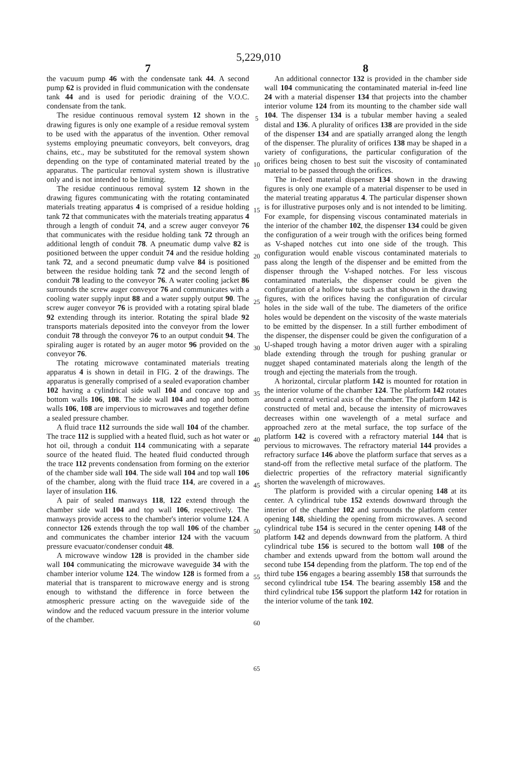5,229,010
7
the vacuum pump 46 with the condensate tank 44. A second pump 62 is provided in fluid communication with the condensate tank 44 and is used for periodic draining of the V.O.C. condensate from the tank.
The residue continuous removal system 12 shown in the drawing figures is only one example of a residue removal system to be used with the apparatus of the invention. Other removal systems employing pneumatic conveyors, belt conveyors, drag chains, etc., may be substituted for the removal system shown depending on the type of contaminated material treated by the apparatus. The particular removal system shown is illustrative only and is not intended to be limiting.
The residue continuous removal system 12 shown in the drawing figures communicating with the rotating contaminated materials treating apparatus 4 is comprised of a residue holding tank 72 that communicates with the materials treating apparatus 4 through a length of conduit 74, and a screw auger conveyor 76 that communicates with the residue holding tank 72 through an additional length of conduit 78. A pneumatic dump valve 82 is positioned between the upper conduit 74 and the residue holding tank 72, and a second pneumatic dump valve 84 is positioned between the residue holding tank 72 and the second length of conduit 78 leading to the conveyor 76. A water cooling jacket 86 surrounds the screw auger conveyor 76 and communicates with a cooling water supply input 88 and a water supply output 90. The screw auger conveyor 76 is provided with a rotating spiral blade 92 extending through its interior. Rotating the spiral blade 92 transports materials deposited into the conveyor from the lower conduit 78 through the conveyor 76 to an output conduit 94. The spiraling auger is rotated by an auger motor 96 provided on the conveyor 76.
The rotating microwave contaminated materials treating apparatus 4 is shown in detail in FIG. 2 of the drawings. The apparatus is generally comprised of a sealed evaporation chamber 102 having a cylindrical side wall 104 and concave top and bottom walls 106, 108. The side wall 104 and top and bottom walls 106, 108 are impervious to microwaves and together define a sealed pressure chamber.
A fluid trace 112 surrounds the side wall 104 of the chamber. The trace 112 is supplied with a heated fluid, such as hot water or hot oil, through a conduit 114 communicating with a separate source of the heated fluid. The heated fluid conducted through the trace 112 prevents condensation from forming on the exterior of the chamber side wall 104. The side wall 104 and top wall 106 of the chamber, along with the fluid trace 114, are covered in a layer of insulation 116.
A pair of sealed manways 118, 122 extend through the chamber side wall 104 and top wall 106, respectively. The manways provide access to the chamber's interior volume 124. A connector 126 extends through the top wall 106 of the chamber and communicates the chamber interior 124 with the vacuum pressure evacuator/condenser conduit 48.
A microwave window 128 is provided in the chamber side wall 104 communicating the microwave waveguide 34 with the chamber interior volume 124. The window 128 is formed from a material that is transparent to microwave energy and is strong enough to withstand the difference in force between the atmospheric pressure acting on the waveguide side of the window and the reduced vacuum pressure in the interior volume of the chamber.
5
10
15
20
25
30
35
40
45
50
55
60
65
8
An additional connector 132 is provided in the chamber side wall 104 communicating the contaminated material in-feed line 24 with a material dispenser 134 that projects into the chamber interior volume 124 from its mounting to the chamber side wall 104. The dispenser 134 is a tubular member having a sealed distal and 136. A plurality of orifices 138 are provided in the side of the dispenser 134 and are spatially arranged along the length of the dispenser. The plurality of orifices 138 may be shaped in a variety of configurations, the particular configuration of the orifices being chosen to best suit the viscosity of contaminated material to be passed through the orifices.
The in-feed material dispenser 134 shown in the drawing figures is only one example of a material dispenser to be used in the material treating apparatus 4. The particular dispenser shown is for illustrative purposes only and is not intended to be limiting. For example, for dispensing viscous contaminated materials in the interior of the chamber 102, the dispenser 134 could be given the configuration of a weir trough with the orifices being formed as V-shaped notches cut into one side of the trough. This configuration would enable viscous contaminated materials to pass along the length of the dispenser and be emitted from the dispenser through the V-shaped notches. For less viscous contaminated materials, the dispenser could be given the configuration of a hollow tube such as that shown in the drawing figures, with the orifices having the configuration of circular holes in the side wall of the tube. The diameters of the orifice holes would be dependent on the viscosity of the waste materials to be emitted by the dispenser. In a still further embodiment of the dispenser, the dispenser could be given the configuration of a U-shaped trough having a motor driven auger with a spiraling blade extending through the trough for pushing granular or nugget shaped contaminated materials along the length of the trough and ejecting the materials from the trough.
A horizontal, circular platform 142 is mounted for rotation in the interior volume of the chamber 124. The platform 142 rotates around a central vertical axis of the chamber. The platform 142 is constructed of metal and, because the intensity of microwaves decreases within one wavelength of a metal surface and approached zero at the metal surface, the top surface of the platform 142 is covered with a refractory material 144 that is pervious to microwaves. The refractory material 144 provides a refractory surface 146 above the platform surface that serves as a stand-off from the reflective metal surface of the platform. The dielectric properties of the refractory material significantly shorten the wavelength of microwaves.
The platform is provided with a circular opening 148 at its center. A cylindrical tube 152 extends downward through the interior of the chamber 102 and surrounds the platform center opening 148, shielding the opening from microwaves. A second cylindrical tube 154 is secured in the center opening 148 of the platform 142 and depends downward from the platform. A third cylindrical tube 156 is secured to the bottom wall 108 of the chamber and extends upward from the bottom wall around the second tube 154 depending from the platform. The top end of the third tube 156 engages a bearing assembly 158 that surrounds the second cylindrical tube 154. The bearing assembly 158 and the third cylindrical tube 156 support the platform 142 for rotation in the interior volume of the tank 102.